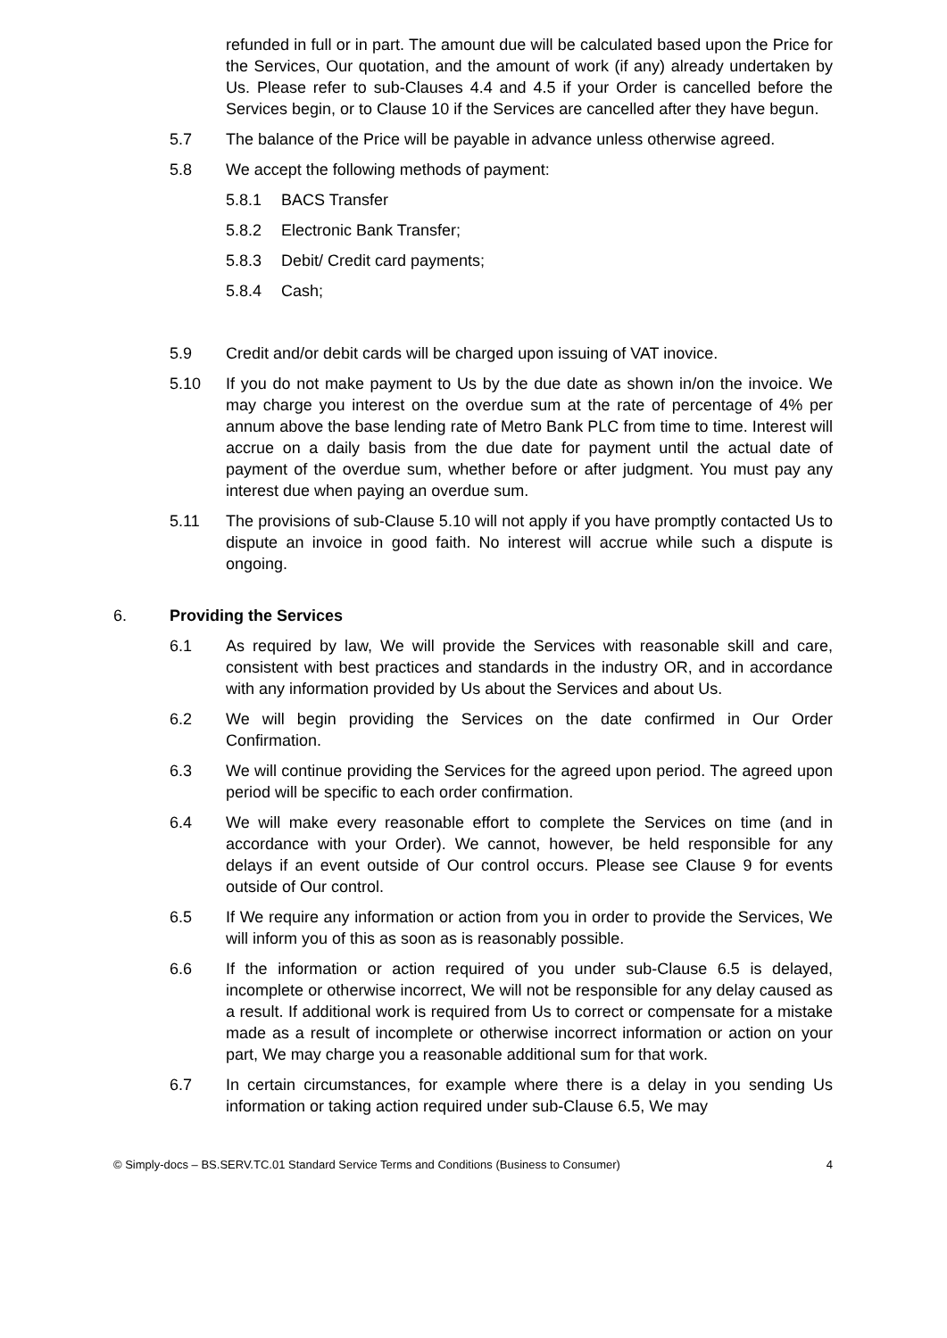refunded in full or in part. The amount due will be calculated based upon the Price for the Services, Our quotation, and the amount of work (if any) already undertaken by Us. Please refer to sub-Clauses 4.4 and 4.5 if your Order is cancelled before the Services begin, or to Clause 10 if the Services are cancelled after they have begun.
5.7 The balance of the Price will be payable in advance unless otherwise agreed.
5.8 We accept the following methods of payment:
5.8.1 BACS Transfer
5.8.2 Electronic Bank Transfer;
5.8.3 Debit/ Credit card payments;
5.8.4 Cash;
5.9 Credit and/or debit cards will be charged upon issuing of VAT inovice.
5.10 If you do not make payment to Us by the due date as shown in/on the invoice. We may charge you interest on the overdue sum at the rate of percentage of 4% per annum above the base lending rate of Metro Bank PLC from time to time. Interest will accrue on a daily basis from the due date for payment until the actual date of payment of the overdue sum, whether before or after judgment. You must pay any interest due when paying an overdue sum.
5.11 The provisions of sub-Clause 5.10 will not apply if you have promptly contacted Us to dispute an invoice in good faith. No interest will accrue while such a dispute is ongoing.
6. Providing the Services
6.1 As required by law, We will provide the Services with reasonable skill and care, consistent with best practices and standards in the industry OR, and in accordance with any information provided by Us about the Services and about Us.
6.2 We will begin providing the Services on the date confirmed in Our Order Confirmation.
6.3 We will continue providing the Services for the agreed upon period. The agreed upon period will be specific to each order confirmation.
6.4 We will make every reasonable effort to complete the Services on time (and in accordance with your Order). We cannot, however, be held responsible for any delays if an event outside of Our control occurs. Please see Clause 9 for events outside of Our control.
6.5 If We require any information or action from you in order to provide the Services, We will inform you of this as soon as is reasonably possible.
6.6 If the information or action required of you under sub-Clause 6.5 is delayed, incomplete or otherwise incorrect, We will not be responsible for any delay caused as a result. If additional work is required from Us to correct or compensate for a mistake made as a result of incomplete or otherwise incorrect information or action on your part, We may charge you a reasonable additional sum for that work.
6.7 In certain circumstances, for example where there is a delay in you sending Us information or taking action required under sub-Clause 6.5, We may
© Simply-docs – BS.SERV.TC.01 Standard Service Terms and Conditions (Business to Consumer) 4